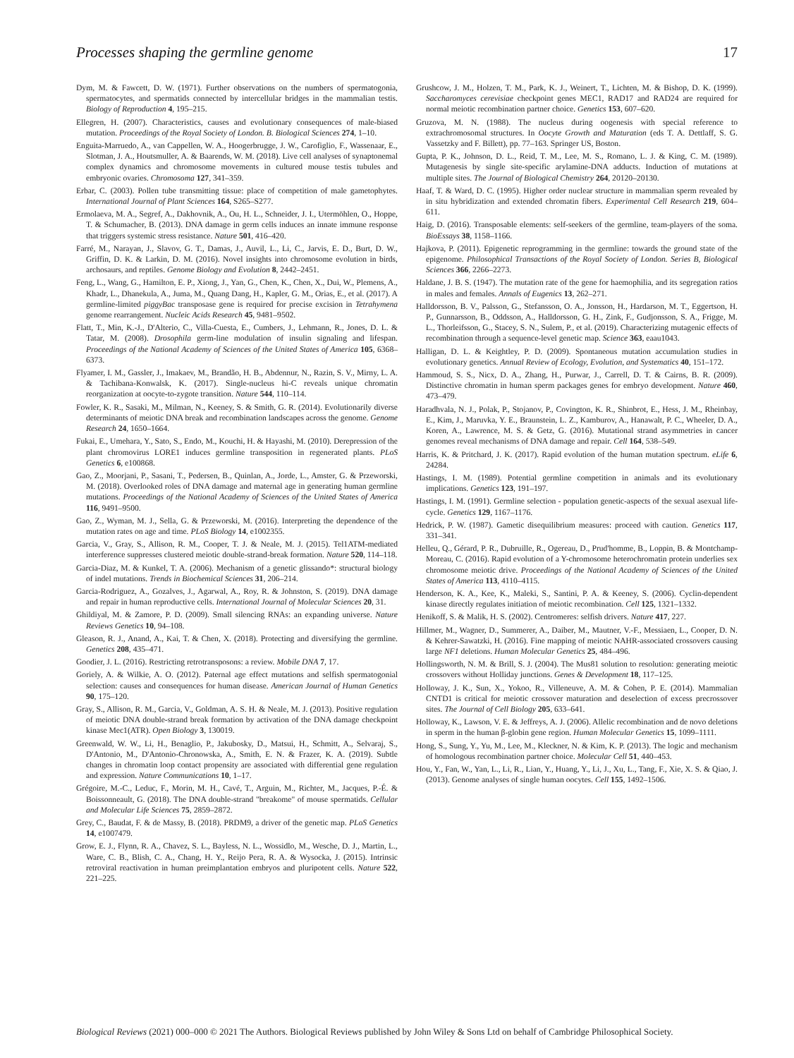Processes shaping the germline genome 17
Dym, M. & Fawcett, D. W. (1971). Further observations on the numbers of spermatogonia, spermatocytes, and spermatids connected by intercellular bridges in the mammalian testis. Biology of Reproduction 4, 195–215.
Ellegren, H. (2007). Characteristics, causes and evolutionary consequences of male-biased mutation. Proceedings of the Royal Society of London. B. Biological Sciences 274, 1–10.
Enguita-Marruedo, A., van Cappellen, W. A., Hoogerbrugge, J. W., Carofiglio, F., Wassenaar, E., Slotman, J. A., Houtsmuller, A. & Baarends, W. M. (2018). Live cell analyses of synaptonemal complex dynamics and chromosome movements in cultured mouse testis tubules and embryonic ovaries. Chromosoma 127, 341–359.
Erbar, C. (2003). Pollen tube transmitting tissue: place of competition of male gametophytes. International Journal of Plant Sciences 164, S265–S277.
Ermolaeva, M. A., Segref, A., Dakhovnik, A., Ou, H. L., Schneider, J. I., Utermöhlen, O., Hoppe, T. & Schumacher, B. (2013). DNA damage in germ cells induces an innate immune response that triggers systemic stress resistance. Nature 501, 416–420.
Farré, M., Narayan, J., Slavov, G. T., Damas, J., Auvil, L., Li, C., Jarvis, E. D., Burt, D. W., Griffin, D. K. & Larkin, D. M. (2016). Novel insights into chromosome evolution in birds, archosaurs, and reptiles. Genome Biology and Evolution 8, 2442–2451.
Feng, L., Wang, G., Hamilton, E. P., Xiong, J., Yan, G., Chen, K., Chen, X., Dui, W., Plemens, A., Khadr, L., Dhanekula, A., Juma, M., Quang Dang, H., Kapler, G. M., Orias, E., et al. (2017). A germline-limited piggyBac transposase gene is required for precise excision in Tetrahymena genome rearrangement. Nucleic Acids Research 45, 9481–9502.
Flatt, T., Min, K.-J., D'Alterio, C., Villa-Cuesta, E., Cumbers, J., Lehmann, R., Jones, D. L. & Tatar, M. (2008). Drosophila germ-line modulation of insulin signaling and lifespan. Proceedings of the National Academy of Sciences of the United States of America 105, 6368–6373.
Flyamer, I. M., Gassler, J., Imakaev, M., Brandão, H. B., Abdennur, N., Razin, S. V., Mirny, L. A. & Tachibana-Konwalsk, K. (2017). Single-nucleus hi-C reveals unique chromatin reorganization at oocyte-to-zygote transition. Nature 544, 110–114.
Fowler, K. R., Sasaki, M., Milman, N., Keeney, S. & Smith, G. R. (2014). Evolutionarily diverse determinants of meiotic DNA break and recombination landscapes across the genome. Genome Research 24, 1650–1664.
Fukai, E., Umehara, Y., Sato, S., Endo, M., Kouchi, H. & Hayashi, M. (2010). Derepression of the plant chromovirus LORE1 induces germline transposition in regenerated plants. PLoS Genetics 6, e100868.
Gao, Z., Moorjani, P., Sasani, T., Pedersen, B., Quinlan, A., Jorde, L., Amster, G. & Przeworski, M. (2018). Overlooked roles of DNA damage and maternal age in generating human germline mutations. Proceedings of the National Academy of Sciences of the United States of America 116, 9491–9500.
Gao, Z., Wyman, M. J., Sella, G. & Przeworski, M. (2016). Interpreting the dependence of the mutation rates on age and time. PLoS Biology 14, e1002355.
Garcia, V., Gray, S., Allison, R. M., Cooper, T. J. & Neale, M. J. (2015). Tel1ATM-mediated interference suppresses clustered meiotic double-strand-break formation. Nature 520, 114–118.
Garcia-Diaz, M. & Kunkel, T. A. (2006). Mechanism of a genetic glissando*: structural biology of indel mutations. Trends in Biochemical Sciences 31, 206–214.
Garcia-Rodriguez, A., Gozalves, J., Agarwal, A., Roy, R. & Johnston, S. (2019). DNA damage and repair in human reproductive cells. International Journal of Molecular Sciences 20, 31.
Ghildiyal, M. & Zamore, P. D. (2009). Small silencing RNAs: an expanding universe. Nature Reviews Genetics 10, 94–108.
Gleason, R. J., Anand, A., Kai, T. & Chen, X. (2018). Protecting and diversifying the germline. Genetics 208, 435–471.
Goodier, J. L. (2016). Restricting retrotransposons: a review. Mobile DNA 7, 17.
Goriely, A. & Wilkie, A. O. (2012). Paternal age effect mutations and selfish spermatogonial selection: causes and consequences for human disease. American Journal of Human Genetics 90, 175–120.
Gray, S., Allison, R. M., Garcia, V., Goldman, A. S. H. & Neale, M. J. (2013). Positive regulation of meiotic DNA double-strand break formation by activation of the DNA damage checkpoint kinase Mec1(ATR). Open Biology 3, 130019.
Greenwald, W. W., Li, H., Benaglio, P., Jakubosky, D., Matsui, H., Schmitt, A., Selvaraj, S., D'Antonio, M., D'Antonio-Chronowska, A., Smith, E. N. & Frazer, K. A. (2019). Subtle changes in chromatin loop contact propensity are associated with differential gene regulation and expression. Nature Communications 10, 1–17.
Grégoire, M.-C., Leduc, F., Morin, M. H., Cavé, T., Arguin, M., Richter, M., Jacques, P.-É. & Boissonneault, G. (2018). The DNA double-strand "breakome" of mouse spermatids. Cellular and Molecular Life Sciences 75, 2859–2872.
Grey, C., Baudat, F. & de Massy, B. (2018). PRDM9, a driver of the genetic map. PLoS Genetics 14, e1007479.
Grow, E. J., Flynn, R. A., Chavez, S. L., Bayless, N. L., Wossidlo, M., Wesche, D. J., Martin, L., Ware, C. B., Blish, C. A., Chang, H. Y., Reijo Pera, R. A. & Wysocka, J. (2015). Intrinsic retroviral reactivation in human preimplantation embryos and pluripotent cells. Nature 522, 221–225.
Grushcow, J. M., Holzen, T. M., Park, K. J., Weinert, T., Lichten, M. & Bishop, D. K. (1999). Saccharomyces cerevisiae checkpoint genes MEC1, RAD17 and RAD24 are required for normal meiotic recombination partner choice. Genetics 153, 607–620.
Gruzova, M. N. (1988). The nucleus during oogenesis with special reference to extrachromosomal structures. In Oocyte Growth and Maturation (eds T. A. Dettlaff, S. G. Vassetzky and F. Billett), pp. 77–163. Springer US, Boston.
Gupta, P. K., Johnson, D. L., Reid, T. M., Lee, M. S., Romano, L. J. & King, C. M. (1989). Mutagenesis by single site-specific arylamine-DNA adducts. Induction of mutations at multiple sites. The Journal of Biological Chemistry 264, 20120–20130.
Haaf, T. & Ward, D. C. (1995). Higher order nuclear structure in mammalian sperm revealed by in situ hybridization and extended chromatin fibers. Experimental Cell Research 219, 604–611.
Haig, D. (2016). Transposable elements: self-seekers of the germline, team-players of the soma. BioEssays 38, 1158–1166.
Hajkova, P. (2011). Epigenetic reprogramming in the germline: towards the ground state of the epigenome. Philosophical Transactions of the Royal Society of London. Series B, Biological Sciences 366, 2266–2273.
Haldane, J. B. S. (1947). The mutation rate of the gene for haemophilia, and its segregation ratios in males and females. Annals of Eugenics 13, 262–271.
Halldorsson, B. V., Palsson, G., Stefansson, O. A., Jonsson, H., Hardarson, M. T., Eggertson, H. P., Gunnarsson, B., Oddsson, A., Halldorsson, G. H., Zink, F., Gudjonsson, S. A., Frigge, M. L., Thorleifsson, G., Stacey, S. N., Sulem, P., et al. (2019). Characterizing mutagenic effects of recombination through a sequence-level genetic map. Science 363, eaau1043.
Halligan, D. L. & Keightley, P. D. (2009). Spontaneous mutation accumulation studies in evolutionary genetics. Annual Review of Ecology, Evolution, and Systematics 40, 151–172.
Hammoud, S. S., Nicx, D. A., Zhang, H., Purwar, J., Carrell, D. T. & Cairns, B. R. (2009). Distinctive chromatin in human sperm packages genes for embryo development. Nature 460, 473–479.
Haradhvala, N. J., Polak, P., Stojanov, P., Covington, K. R., Shinbrot, E., Hess, J. M., Rheinbay, E., Kim, J., Maruvka, Y. E., Braunstein, L. Z., Kamburov, A., Hanawalt, P. C., Wheeler, D. A., Koren, A., Lawrence, M. S. & Getz, G. (2016). Mutational strand asymmetries in cancer genomes reveal mechanisms of DNA damage and repair. Cell 164, 538–549.
Harris, K. & Pritchard, J. K. (2017). Rapid evolution of the human mutation spectrum. eLife 6, 24284.
Hastings, I. M. (1989). Potential germline competition in animals and its evolutionary implications. Genetics 123, 191–197.
Hastings, I. M. (1991). Germline selection - population genetic-aspects of the sexual asexual life-cycle. Genetics 129, 1167–1176.
Hedrick, P. W. (1987). Gametic disequilibrium measures: proceed with caution. Genetics 117, 331–341.
Helleu, Q., Gérard, P. R., Dubruille, R., Ogereau, D., Prud'homme, B., Loppin, B. & Montchamp-Moreau, C. (2016). Rapid evolution of a Y-chromosome heterochromatin protein underlies sex chromosome meiotic drive. Proceedings of the National Academy of Sciences of the United States of America 113, 4110–4115.
Henderson, K. A., Kee, K., Maleki, S., Santini, P. A. & Keeney, S. (2006). Cyclin-dependent kinase directly regulates initiation of meiotic recombination. Cell 125, 1321–1332.
Henikoff, S. & Malik, H. S. (2002). Centromeres: selfish drivers. Nature 417, 227.
Hillmer, M., Wagner, D., Summerer, A., Daiber, M., Mautner, V.-F., Messiaen, L., Cooper, D. N. & Kehrer-Sawatzki, H. (2016). Fine mapping of meiotic NAHR-associated crossovers causing large NF1 deletions. Human Molecular Genetics 25, 484–496.
Hollingsworth, N. M. & Brill, S. J. (2004). The Mus81 solution to resolution: generating meiotic crossovers without Holliday junctions. Genes & Development 18, 117–125.
Holloway, J. K., Sun, X., Yokoo, R., Villeneuve, A. M. & Cohen, P. E. (2014). Mammalian CNTD1 is critical for meiotic crossover maturation and deselection of excess precrossover sites. The Journal of Cell Biology 205, 633–641.
Holloway, K., Lawson, V. E. & Jeffreys, A. J. (2006). Allelic recombination and de novo deletions in sperm in the human β-globin gene region. Human Molecular Genetics 15, 1099–1111.
Hong, S., Sung, Y., Yu, M., Lee, M., Kleckner, N. & Kim, K. P. (2013). The logic and mechanism of homologous recombination partner choice. Molecular Cell 51, 440–453.
Hou, Y., Fan, W., Yan, L., Li, R., Lian, Y., Huang, Y., Li, J., Xu, L., Tang, F., Xie, X. S. & Qiao, J. (2013). Genome analyses of single human oocytes. Cell 155, 1492–1506.
Biological Reviews (2021) 000–000 © 2021 The Authors. Biological Reviews published by John Wiley & Sons Ltd on behalf of Cambridge Philosophical Society.